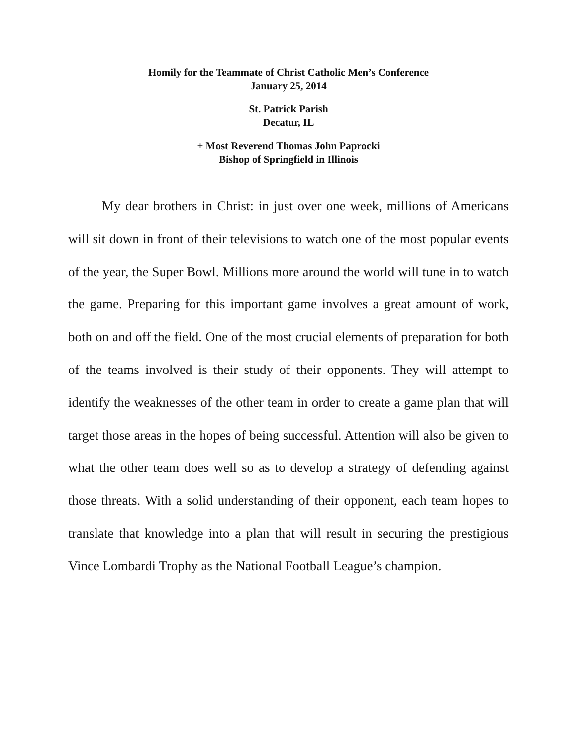Homily for the Teammate of Christ Catholic Men’s Conference
January 25, 2014
St. Patrick Parish
Decatur, IL
+ Most Reverend Thomas John Paprocki
Bishop of Springfield in Illinois
My dear brothers in Christ: in just over one week, millions of Americans will sit down in front of their televisions to watch one of the most popular events of the year, the Super Bowl. Millions more around the world will tune in to watch the game. Preparing for this important game involves a great amount of work, both on and off the field. One of the most crucial elements of preparation for both of the teams involved is their study of their opponents. They will attempt to identify the weaknesses of the other team in order to create a game plan that will target those areas in the hopes of being successful. Attention will also be given to what the other team does well so as to develop a strategy of defending against those threats. With a solid understanding of their opponent, each team hopes to translate that knowledge into a plan that will result in securing the prestigious Vince Lombardi Trophy as the National Football League’s champion.